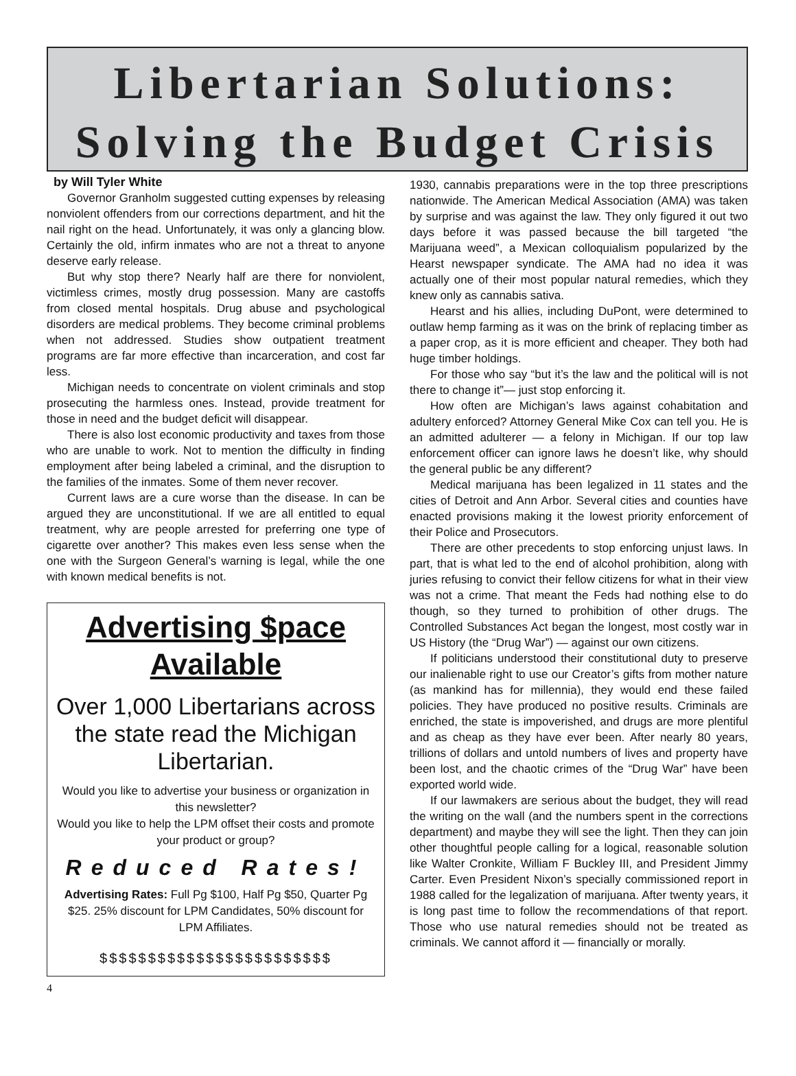Libertarian Solutions:
Solving the Budget Crisis
by Will Tyler White
Governor Granholm suggested cutting expenses by releasing nonviolent offenders from our corrections department, and hit the nail right on the head. Unfortunately, it was only a glancing blow. Certainly the old, infirm inmates who are not a threat to anyone deserve early release.
But why stop there? Nearly half are there for nonviolent, victimless crimes, mostly drug possession. Many are castoffs from closed mental hospitals. Drug abuse and psychological disorders are medical problems. They become criminal problems when not addressed. Studies show outpatient treatment programs are far more effective than incarceration, and cost far less.
Michigan needs to concentrate on violent criminals and stop prosecuting the harmless ones. Instead, provide treatment for those in need and the budget deficit will disappear.
There is also lost economic productivity and taxes from those who are unable to work. Not to mention the difficulty in finding employment after being labeled a criminal, and the disruption to the families of the inmates. Some of them never recover.
Current laws are a cure worse than the disease. In can be argued they are unconstitutional. If we are all entitled to equal treatment, why are people arrested for preferring one type of cigarette over another? This makes even less sense when the one with the Surgeon General’s warning is legal, while the one with known medical benefits is not.
Advertising $pace Available
Over 1,000 Libertarians across the state read the Michigan Libertarian.
Would you like to advertise your business or organization in this newsletter?
Would you like to help the LPM offset their costs and promote your product or group?
Reduced Rates!
Advertising Rates: Full Pg $100, Half Pg $50, Quarter Pg $25. 25% discount for LPM Candidates, 50% discount for LPM Affiliates.
$$$$$$$$$$$$$$$$$$$$$$$$
1930, cannabis preparations were in the top three prescriptions nationwide. The American Medical Association (AMA) was taken by surprise and was against the law. They only figured it out two days before it was passed because the bill targeted “the Marijuana weed”, a Mexican colloquialism popularized by the Hearst newspaper syndicate. The AMA had no idea it was actually one of their most popular natural remedies, which they knew only as cannabis sativa.
Hearst and his allies, including DuPont, were determined to outlaw hemp farming as it was on the brink of replacing timber as a paper crop, as it is more efficient and cheaper. They both had huge timber holdings.
For those who say “but it’s the law and the political will is not there to change it”— just stop enforcing it.
How often are Michigan’s laws against cohabitation and adultery enforced? Attorney General Mike Cox can tell you. He is an admitted adulterer — a felony in Michigan. If our top law enforcement officer can ignore laws he doesn’t like, why should the general public be any different?
Medical marijuana has been legalized in 11 states and the cities of Detroit and Ann Arbor. Several cities and counties have enacted provisions making it the lowest priority enforcement of their Police and Prosecutors.
There are other precedents to stop enforcing unjust laws. In part, that is what led to the end of alcohol prohibition, along with juries refusing to convict their fellow citizens for what in their view was not a crime. That meant the Feds had nothing else to do though, so they turned to prohibition of other drugs. The Controlled Substances Act began the longest, most costly war in US History (the “Drug War”) — against our own citizens.
If politicians understood their constitutional duty to preserve our inalienable right to use our Creator’s gifts from mother nature (as mankind has for millennia), they would end these failed policies. They have produced no positive results. Criminals are enriched, the state is impoverished, and drugs are more plentiful and as cheap as they have ever been. After nearly 80 years, trillions of dollars and untold numbers of lives and property have been lost, and the chaotic crimes of the “Drug War” have been exported world wide.
If our lawmakers are serious about the budget, they will read the writing on the wall (and the numbers spent in the corrections department) and maybe they will see the light. Then they can join other thoughtful people calling for a logical, reasonable solution like Walter Cronkite, William F Buckley III, and President Jimmy Carter. Even President Nixon’s specially commissioned report in 1988 called for the legalization of marijuana. After twenty years, it is long past time to follow the recommendations of that report. Those who use natural remedies should not be treated as criminals. We cannot afford it — financially or morally.
4